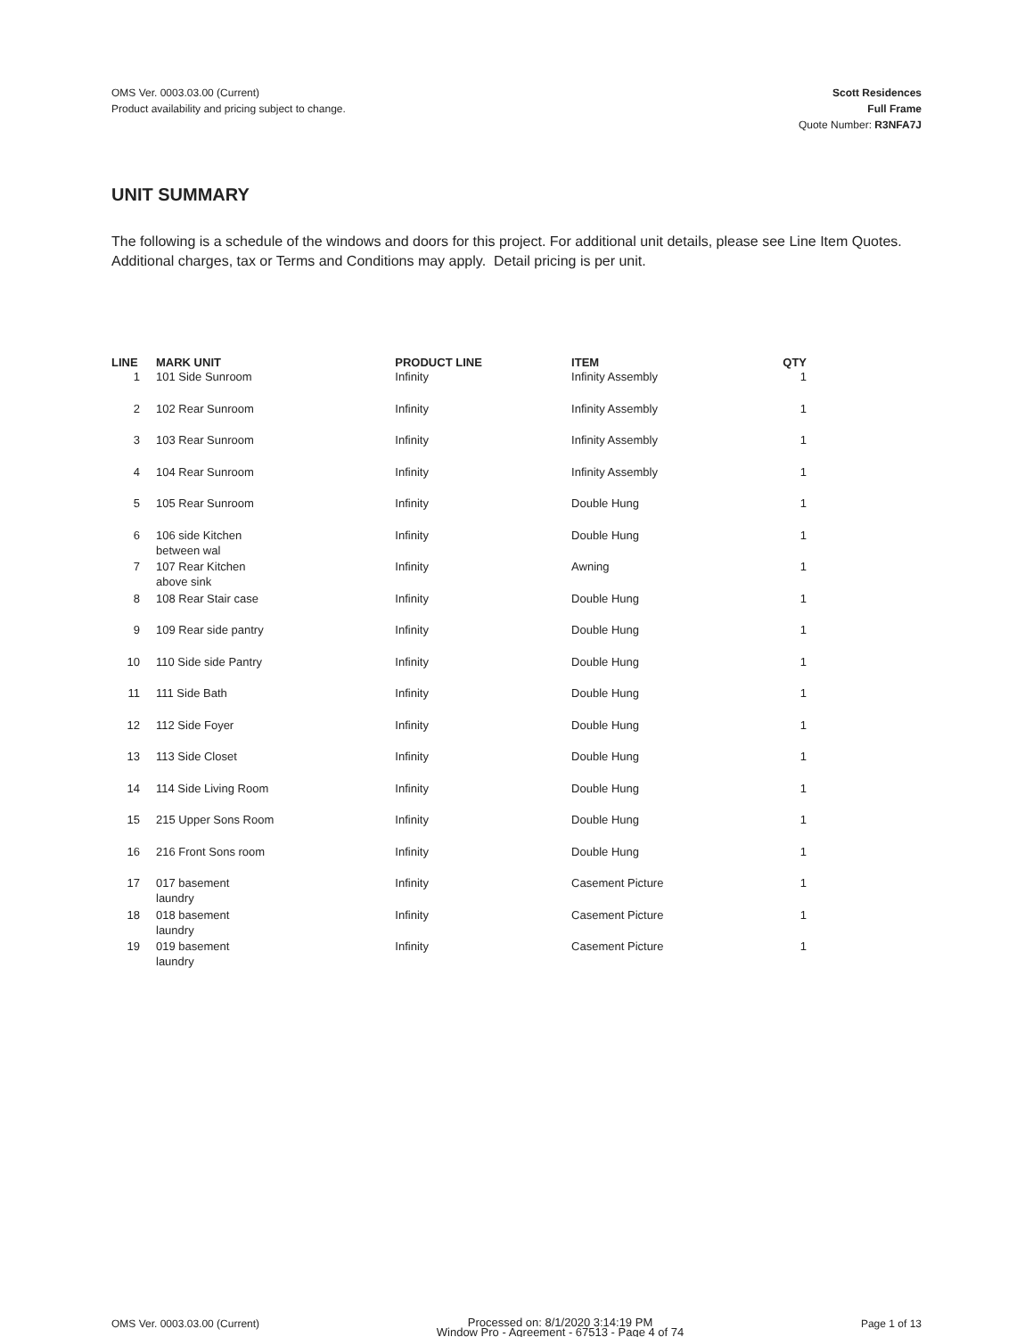OMS Ver. 0003.03.00 (Current)
Product availability and pricing subject to change.
Scott Residences
Full Frame
Quote Number: R3NFA7J
UNIT SUMMARY
The following is a schedule of the windows and doors for this project. For additional unit details, please see Line Item Quotes.
Additional charges, tax or Terms and Conditions may apply. Detail pricing is per unit.
| LINE | MARK UNIT | PRODUCT LINE | ITEM | QTY |
| --- | --- | --- | --- | --- |
| 1 | 101 Side Sunroom | Infinity | Infinity Assembly | 1 |
| 2 | 102 Rear Sunroom | Infinity | Infinity Assembly | 1 |
| 3 | 103 Rear Sunroom | Infinity | Infinity Assembly | 1 |
| 4 | 104 Rear Sunroom | Infinity | Infinity Assembly | 1 |
| 5 | 105 Rear Sunroom | Infinity | Double Hung | 1 |
| 6 | 106 side Kitchen between wal | Infinity | Double Hung | 1 |
| 7 | 107 Rear Kitchen above sink | Infinity | Awning | 1 |
| 8 | 108 Rear Stair case | Infinity | Double Hung | 1 |
| 9 | 109 Rear side pantry | Infinity | Double Hung | 1 |
| 10 | 110 Side side Pantry | Infinity | Double Hung | 1 |
| 11 | 111 Side Bath | Infinity | Double Hung | 1 |
| 12 | 112 Side Foyer | Infinity | Double Hung | 1 |
| 13 | 113 Side Closet | Infinity | Double Hung | 1 |
| 14 | 114 Side Living Room | Infinity | Double Hung | 1 |
| 15 | 215 Upper Sons Room | Infinity | Double Hung | 1 |
| 16 | 216 Front Sons room | Infinity | Double Hung | 1 |
| 17 | 017 basement laundry | Infinity | Casement Picture | 1 |
| 18 | 018 basement laundry | Infinity | Casement Picture | 1 |
| 19 | 019 basement laundry | Infinity | Casement Picture | 1 |
OMS Ver. 0003.03.00 (Current)
Processed on: 8/1/2020 3:14:19 PM
Window Pro - Agreement - 67513 - Page 4 of 74
Page 1 of 13